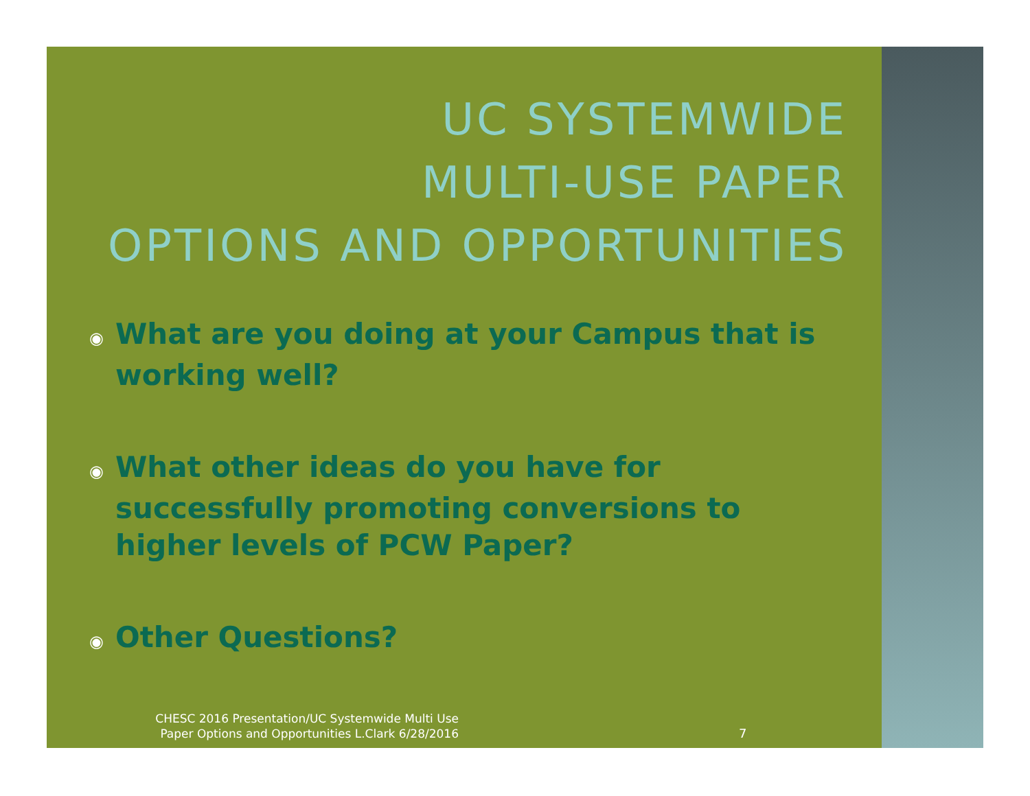UC SYSTEMWIDE
MULTI-USE PAPER
OPTIONS AND OPPORTUNITIES
◉ What are you doing at your Campus that is working well?
◉ What other ideas do you have for successfully promoting conversions to higher levels of PCW Paper?
◉ Other Questions?
CHESC 2016 Presentation/UC Systemwide Multi Use Paper Options and Opportunities L.Clark 6/28/2016
7